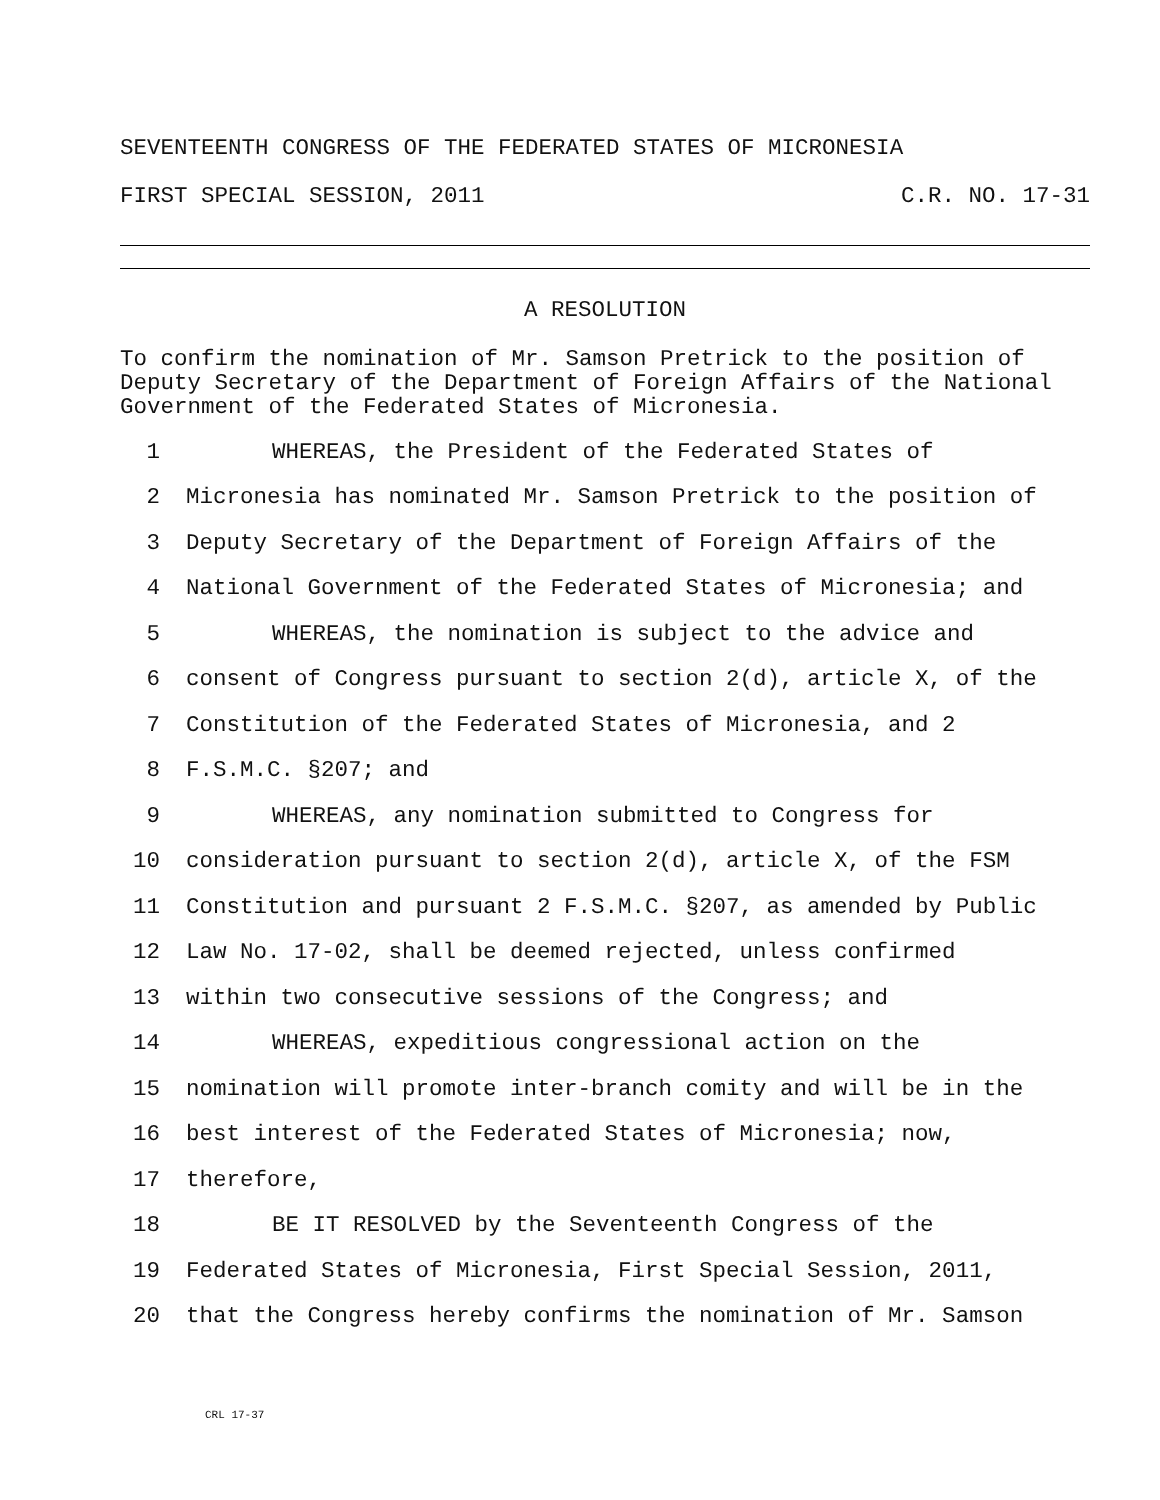SEVENTEENTH CONGRESS OF THE FEDERATED STATES OF MICRONESIA
FIRST SPECIAL SESSION, 2011 C.R. NO. 17-31
A RESOLUTION
To confirm the nomination of Mr. Samson Pretrick to the position of Deputy Secretary of the Department of Foreign Affairs of the National Government of the Federated States of Micronesia.
1 WHEREAS, the President of the Federated States of
2 Micronesia has nominated Mr. Samson Pretrick to the position of
3 Deputy Secretary of the Department of Foreign Affairs of the
4 National Government of the Federated States of Micronesia; and
5 WHEREAS, the nomination is subject to the advice and
6 consent of Congress pursuant to section 2(d), article X, of the
7 Constitution of the Federated States of Micronesia, and 2
8 F.S.M.C. §207; and
9 WHEREAS, any nomination submitted to Congress for
10 consideration pursuant to section 2(d), article X, of the FSM
11 Constitution and pursuant 2 F.S.M.C. §207, as amended by Public
12 Law No. 17-02, shall be deemed rejected, unless confirmed
13 within two consecutive sessions of the Congress; and
14 WHEREAS, expeditious congressional action on the
15 nomination will promote inter-branch comity and will be in the
16 best interest of the Federated States of Micronesia; now,
17 therefore,
18 BE IT RESOLVED by the Seventeenth Congress of the
19 Federated States of Micronesia, First Special Session, 2011,
20 that the Congress hereby confirms the nomination of Mr. Samson
CRL 17-37